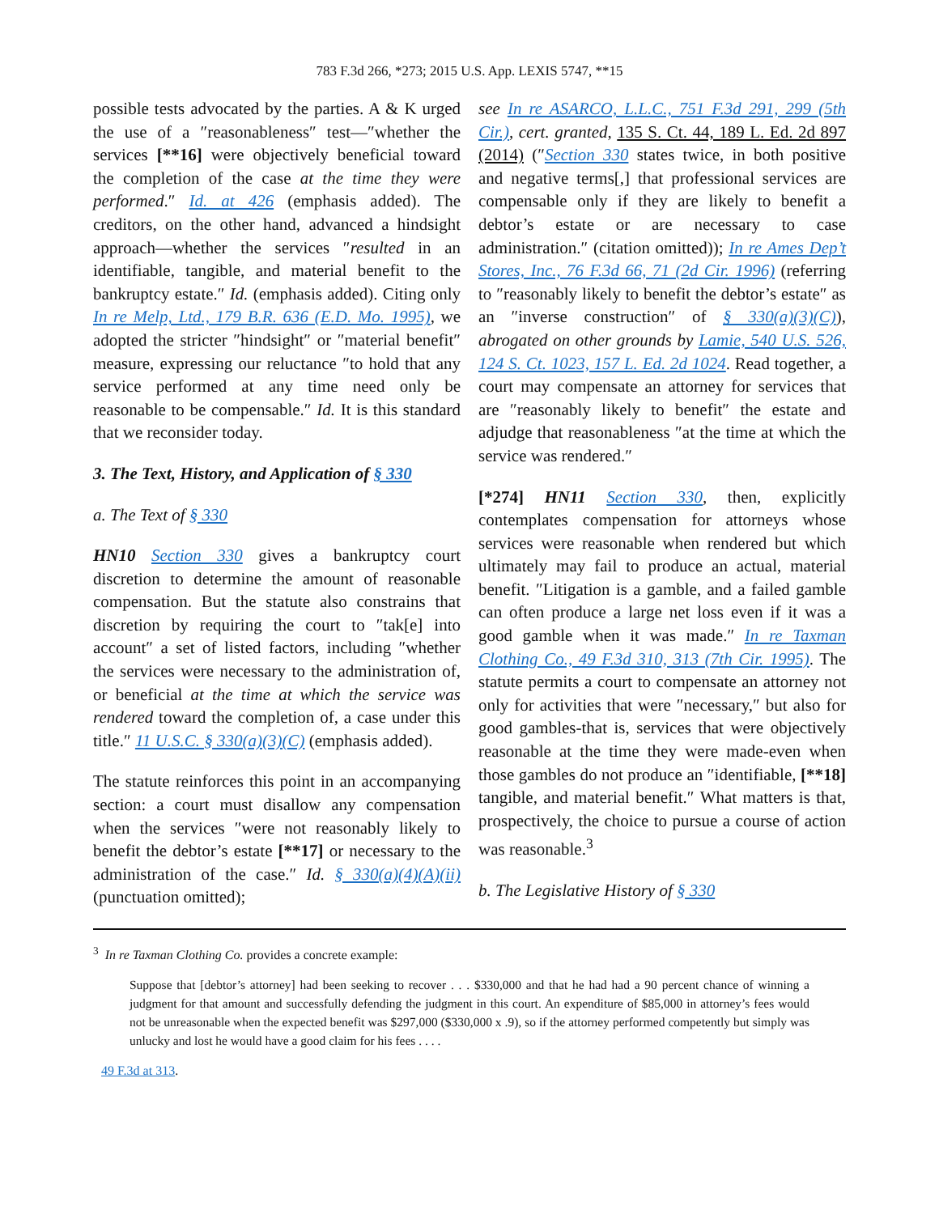783 F.3d 266, *273; 2015 U.S. App. LEXIS 5747, **15
possible tests advocated by the parties. A & K urged the use of a ″reasonableness″ test—″whether the services [**16] were objectively beneficial toward the completion of the case at the time they were performed.″ Id. at 426 (emphasis added). The creditors, on the other hand, advanced a hindsight approach—whether the services ″resulted in an identifiable, tangible, and material benefit to the bankruptcy estate.″ Id. (emphasis added). Citing only In re Melp, Ltd., 179 B.R. 636 (E.D. Mo. 1995), we adopted the stricter ″hindsight″ or ″material benefit″ measure, expressing our reluctance ″to hold that any service performed at any time need only be reasonable to be compensable.″ Id. It is this standard that we reconsider today.
3. The Text, History, and Application of § 330
a. The Text of § 330
HN10 Section 330 gives a bankruptcy court discretion to determine the amount of reasonable compensation. But the statute also constrains that discretion by requiring the court to ″tak[e] into account″ a set of listed factors, including ″whether the services were necessary to the administration of, or beneficial at the time at which the service was rendered toward the completion of, a case under this title.″ 11 U.S.C. § 330(a)(3)(C) (emphasis added).
The statute reinforces this point in an accompanying section: a court must disallow any compensation when the services ″were not reasonably likely to benefit the debtor’s estate [**17] or necessary to the administration of the case.″ Id. § 330(a)(4)(A)(ii) (punctuation omitted);
see In re ASARCO, L.L.C., 751 F.3d 291, 299 (5th Cir.), cert. granted, 135 S. Ct. 44, 189 L. Ed. 2d 897 (2014) (″Section 330 states twice, in both positive and negative terms[,] that professional services are compensable only if they are likely to benefit a debtor’s estate or are necessary to case administration.″ (citation omitted)); In re Ames Dep’t Stores, Inc., 76 F.3d 66, 71 (2d Cir. 1996) (referring to ″reasonably likely to benefit the debtor’s estate″ as an ″inverse construction″ of § 330(a)(3)(C)), abrogated on other grounds by Lamie, 540 U.S. 526, 124 S. Ct. 1023, 157 L. Ed. 2d 1024. Read together, a court may compensate an attorney for services that are ″reasonably likely to benefit″ the estate and adjudge that reasonableness ″at the time at which the service was rendered.″
[*274] HN11 Section 330, then, explicitly contemplates compensation for attorneys whose services were reasonable when rendered but which ultimately may fail to produce an actual, material benefit. ″Litigation is a gamble, and a failed gamble can often produce a large net loss even if it was a good gamble when it was made.″ In re Taxman Clothing Co., 49 F.3d 310, 313 (7th Cir. 1995). The statute permits a court to compensate an attorney not only for activities that were ″necessary,″ but also for good gambles-that is, services that were objectively reasonable at the time they were made-even when those gambles do not produce an ″identifiable, [**18] tangible, and material benefit.″ What matters is that, prospectively, the choice to pursue a course of action was reasonable.<sup>3</sup>
b. The Legislative History of § 330
<sup>3</sup> In re Taxman Clothing Co. provides a concrete example:
Suppose that [debtor’s attorney] had been seeking to recover . . . $330,000 and that he had had a 90 percent chance of winning a judgment for that amount and successfully defending the judgment in this court. An expenditure of $85,000 in attorney’s fees would not be unreasonable when the expected benefit was $297,000 ($330,000 x .9), so if the attorney performed competently but simply was unlucky and lost he would have a good claim for his fees . . . .
49 F.3d at 313.